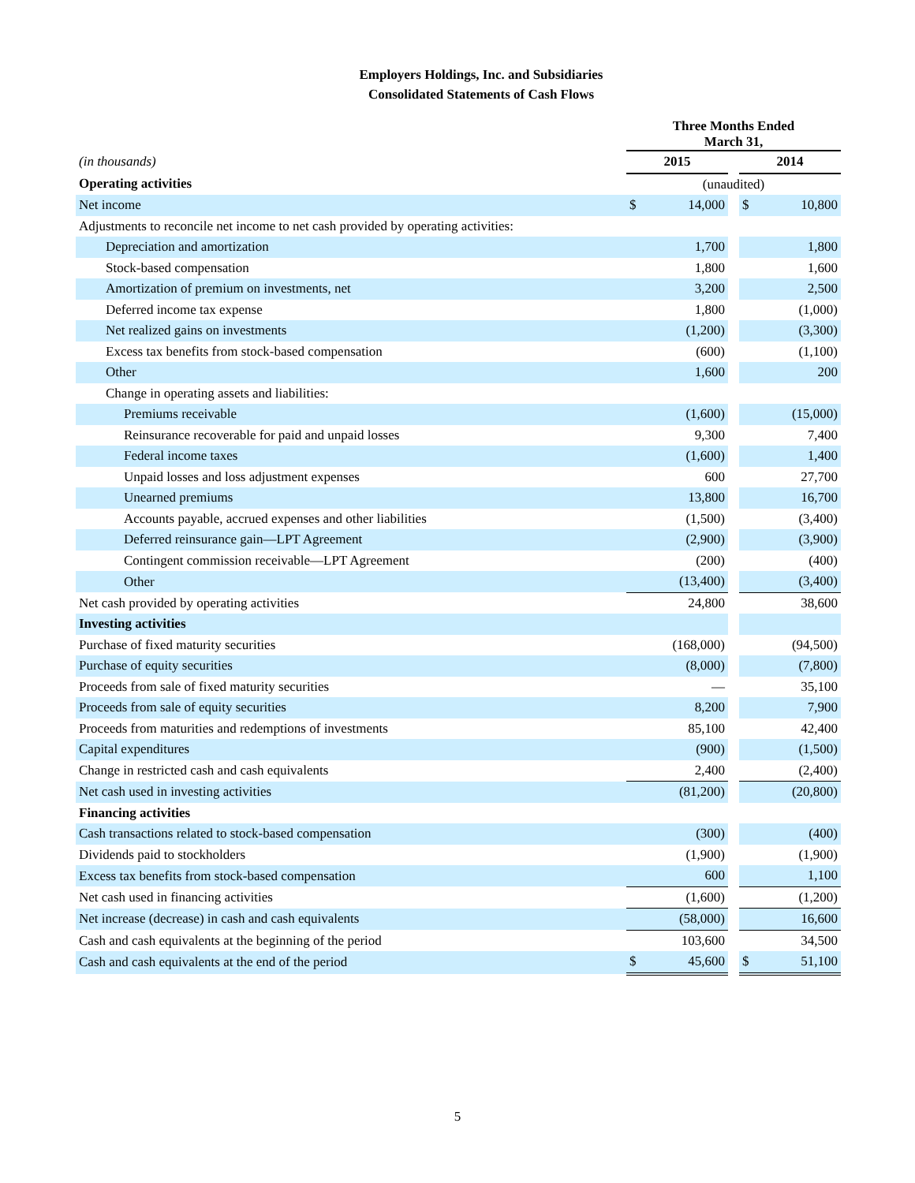Employers Holdings, Inc. and Subsidiaries
Consolidated Statements of Cash Flows
| | Three Months Ended March 31, | | | | |
| (in thousands) | 2015 | | | 2014 | |
| Operating activities | (unaudited) | | | | |
| Net income | $ | 14,000 | | $ | 10,800 |
| Adjustments to reconcile net income to net cash provided by operating activities: | | | | | |
| Depreciation and amortization | | 1,700 | | | 1,800 |
| Stock-based compensation | | 1,800 | | | 1,600 |
| Amortization of premium on investments, net | | 3,200 | | | 2,500 |
| Deferred income tax expense | | 1,800 | | | (1,000) |
| Net realized gains on investments | | (1,200) | | | (3,300) |
| Excess tax benefits from stock-based compensation | | (600) | | | (1,100) |
| Other | | 1,600 | | | 200 |
| Change in operating assets and liabilities: | | | | | |
| Premiums receivable | | (1,600) | | | (15,000) |
| Reinsurance recoverable for paid and unpaid losses | | 9,300 | | | 7,400 |
| Federal income taxes | | (1,600) | | | 1,400 |
| Unpaid losses and loss adjustment expenses | | 600 | | | 27,700 |
| Unearned premiums | | 13,800 | | | 16,700 |
| Accounts payable, accrued expenses and other liabilities | | (1,500) | | | (3,400) |
| Deferred reinsurance gain—LPT Agreement | | (2,900) | | | (3,900) |
| Contingent commission receivable—LPT Agreement | | (200) | | | (400) |
| Other | | (13,400) | | | (3,400) |
| Net cash provided by operating activities | | 24,800 | | | 38,600 |
| Investing activities | | | | | |
| Purchase of fixed maturity securities | | (168,000) | | | (94,500) |
| Purchase of equity securities | | (8,000) | | | (7,800) |
| Proceeds from sale of fixed maturity securities | | — | | | 35,100 |
| Proceeds from sale of equity securities | | 8,200 | | | 7,900 |
| Proceeds from maturities and redemptions of investments | | 85,100 | | | 42,400 |
| Capital expenditures | | (900) | | | (1,500) |
| Change in restricted cash and cash equivalents | | 2,400 | | | (2,400) |
| Net cash used in investing activities | | (81,200) | | | (20,800) |
| Financing activities | | | | | |
| Cash transactions related to stock-based compensation | | (300) | | | (400) |
| Dividends paid to stockholders | | (1,900) | | | (1,900) |
| Excess tax benefits from stock-based compensation | | 600 | | | 1,100 |
| Net cash used in financing activities | | (1,600) | | | (1,200) |
| Net increase (decrease) in cash and cash equivalents | | (58,000) | | | 16,600 |
| Cash and cash equivalents at the beginning of the period | | 103,600 | | | 34,500 |
| Cash and cash equivalents at the end of the period | $ | 45,600 | | $ | 51,100 |
5